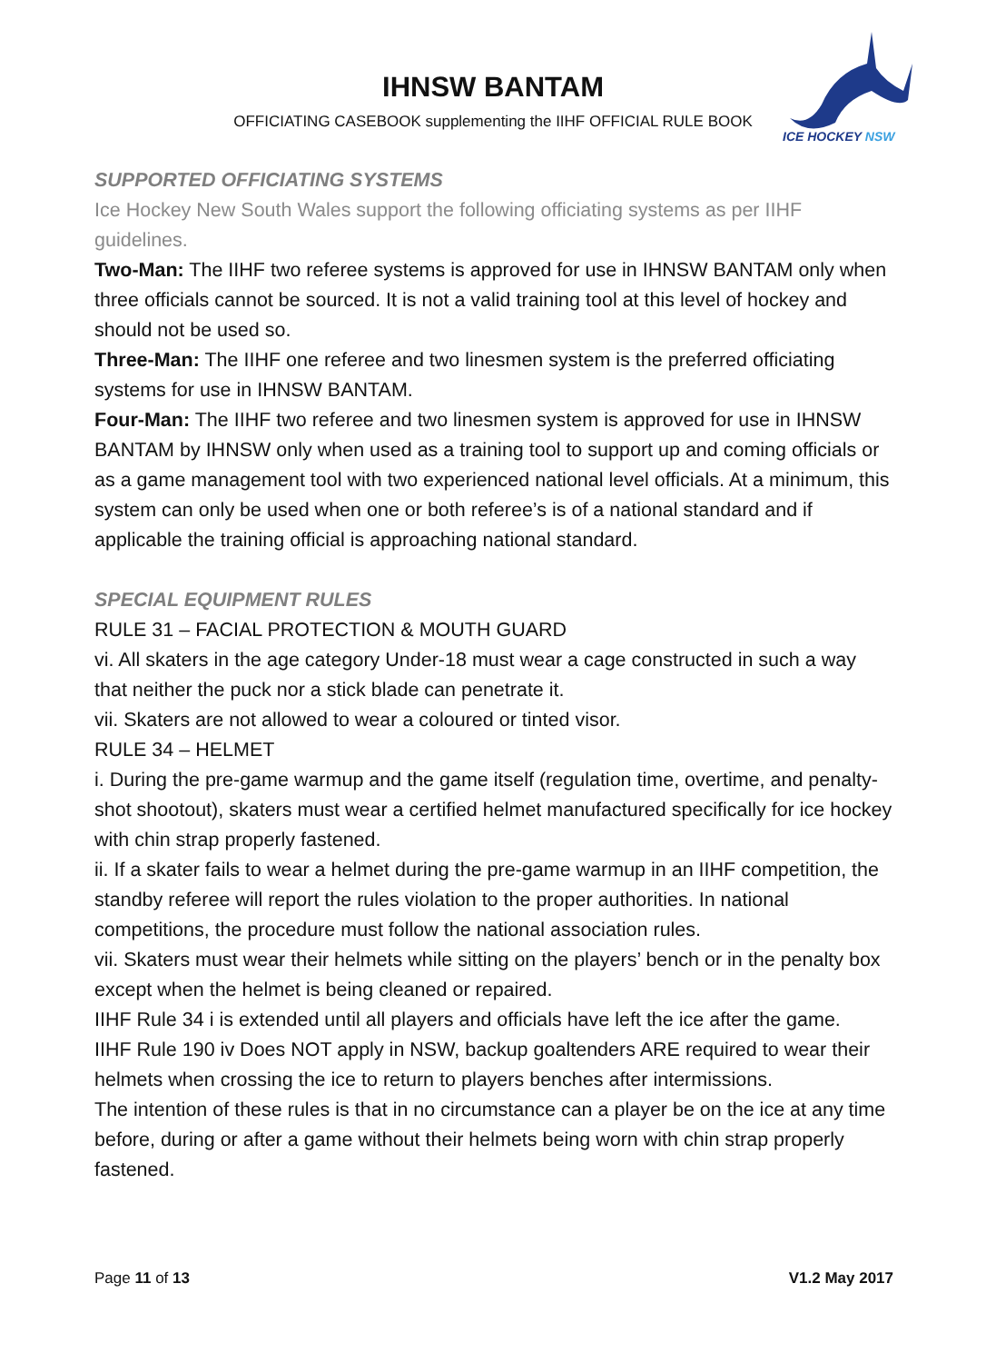IHNSW BANTAM
OFFICIATING CASEBOOK supplementing the IIHF OFFICIAL RULE BOOK
ICE HOCKEY NSW
SUPPORTED OFFICIATING SYSTEMS
Ice Hockey New South Wales support the following officiating systems as per IIHF guidelines.
Two-Man: The IIHF two referee systems is approved for use in IHNSW BANTAM only when three officials cannot be sourced. It is not a valid training tool at this level of hockey and should not be used so.
Three-Man: The IIHF one referee and two linesmen system is the preferred officiating systems for use in IHNSW BANTAM.
Four-Man: The IIHF two referee and two linesmen system is approved for use in IHNSW BANTAM by IHNSW only when used as a training tool to support up and coming officials or as a game management tool with two experienced national level officials. At a minimum, this system can only be used when one or both referee’s is of a national standard and if applicable the training official is approaching national standard.
SPECIAL EQUIPMENT RULES
RULE 31 – FACIAL PROTECTION & MOUTH GUARD
vi. All skaters in the age category Under-18 must wear a cage constructed in such a way that neither the puck nor a stick blade can penetrate it.
vii. Skaters are not allowed to wear a coloured or tinted visor.
RULE 34 – HELMET
i. During the pre-game warmup and the game itself (regulation time, overtime, and penalty-shot shootout), skaters must wear a certified helmet manufactured specifically for ice hockey with chin strap properly fastened.
ii. If a skater fails to wear a helmet during the pre-game warmup in an IIHF competition, the standby referee will report the rules violation to the proper authorities. In national competitions, the procedure must follow the national association rules.
vii. Skaters must wear their helmets while sitting on the players’ bench or in the penalty box except when the helmet is being cleaned or repaired.
IIHF Rule 34 i is extended until all players and officials have left the ice after the game.
IIHF Rule 190 iv Does NOT apply in NSW, backup goaltenders ARE required to wear their helmets when crossing the ice to return to players benches after intermissions.
The intention of these rules is that in no circumstance can a player be on the ice at any time before, during or after a game without their helmets being worn with chin strap properly fastened.
Page 11 of 13 V1.2 May 2017